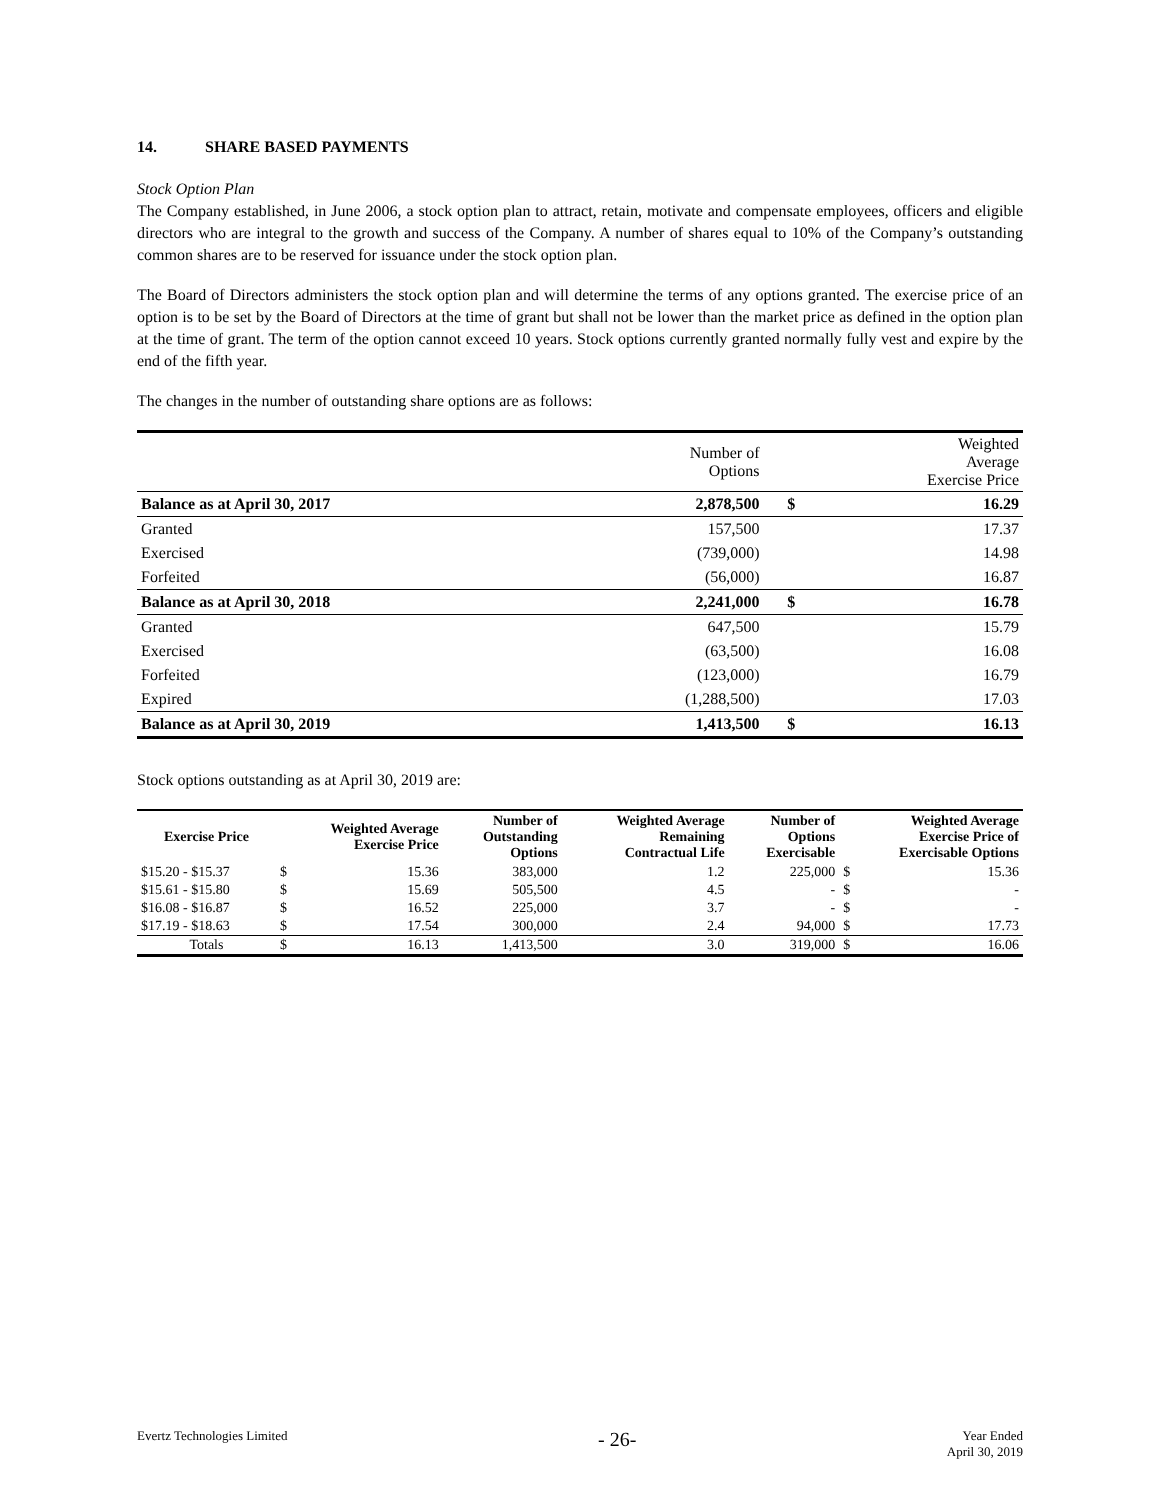14. SHARE BASED PAYMENTS
Stock Option Plan
The Company established, in June 2006, a stock option plan to attract, retain, motivate and compensate employees, officers and eligible directors who are integral to the growth and success of the Company. A number of shares equal to 10% of the Company’s outstanding common shares are to be reserved for issuance under the stock option plan.
The Board of Directors administers the stock option plan and will determine the terms of any options granted. The exercise price of an option is to be set by the Board of Directors at the time of grant but shall not be lower than the market price as defined in the option plan at the time of grant. The term of the option cannot exceed 10 years. Stock options currently granted normally fully vest and expire by the end of the fifth year.
The changes in the number of outstanding share options are as follows:
| | Number of Options | | Weighted Average Exercise Price |
| --- | --- | --- | --- |
| Balance as at April 30, 2017 | 2,878,500 | $ | 16.29 |
| Granted | 157,500 | | 17.37 |
| Exercised | (739,000) | | 14.98 |
| Forfeited | (56,000) | | 16.87 |
| Balance as at April 30, 2018 | 2,241,000 | $ | 16.78 |
| Granted | 647,500 | | 15.79 |
| Exercised | (63,500) | | 16.08 |
| Forfeited | (123,000) | | 16.79 |
| Expired | (1,288,500) | | 17.03 |
| Balance as at April 30, 2019 | 1,413,500 | $ | 16.13 |
Stock options outstanding as at April 30, 2019 are:
| Exercise Price | Weighted Average Exercise Price | | Number of Outstanding Options | Weighted Average Remaining Contractual Life | Number of Options Exercisable | Weighted Average Exercise Price of Exercisable Options | |
| --- | --- | --- | --- | --- | --- | --- | --- |
| $15.20 - $15.37 | $ | 15.36 | 383,000 | 1.2 | 225,000 | $ | 15.36 |
| $15.61 - $15.80 | $ | 15.69 | 505,500 | 4.5 | - | $ | - |
| $16.08 - $16.87 | $ | 16.52 | 225,000 | 3.7 | - | $ | - |
| $17.19 - $18.63 | $ | 17.54 | 300,000 | 2.4 | 94,000 | $ | 17.73 |
| Totals | $ | 16.13 | 1,413,500 | 3.0 | 319,000 | $ | 16.06 |
Evertz Technologies Limited - 26- Year Ended
April 30, 2019